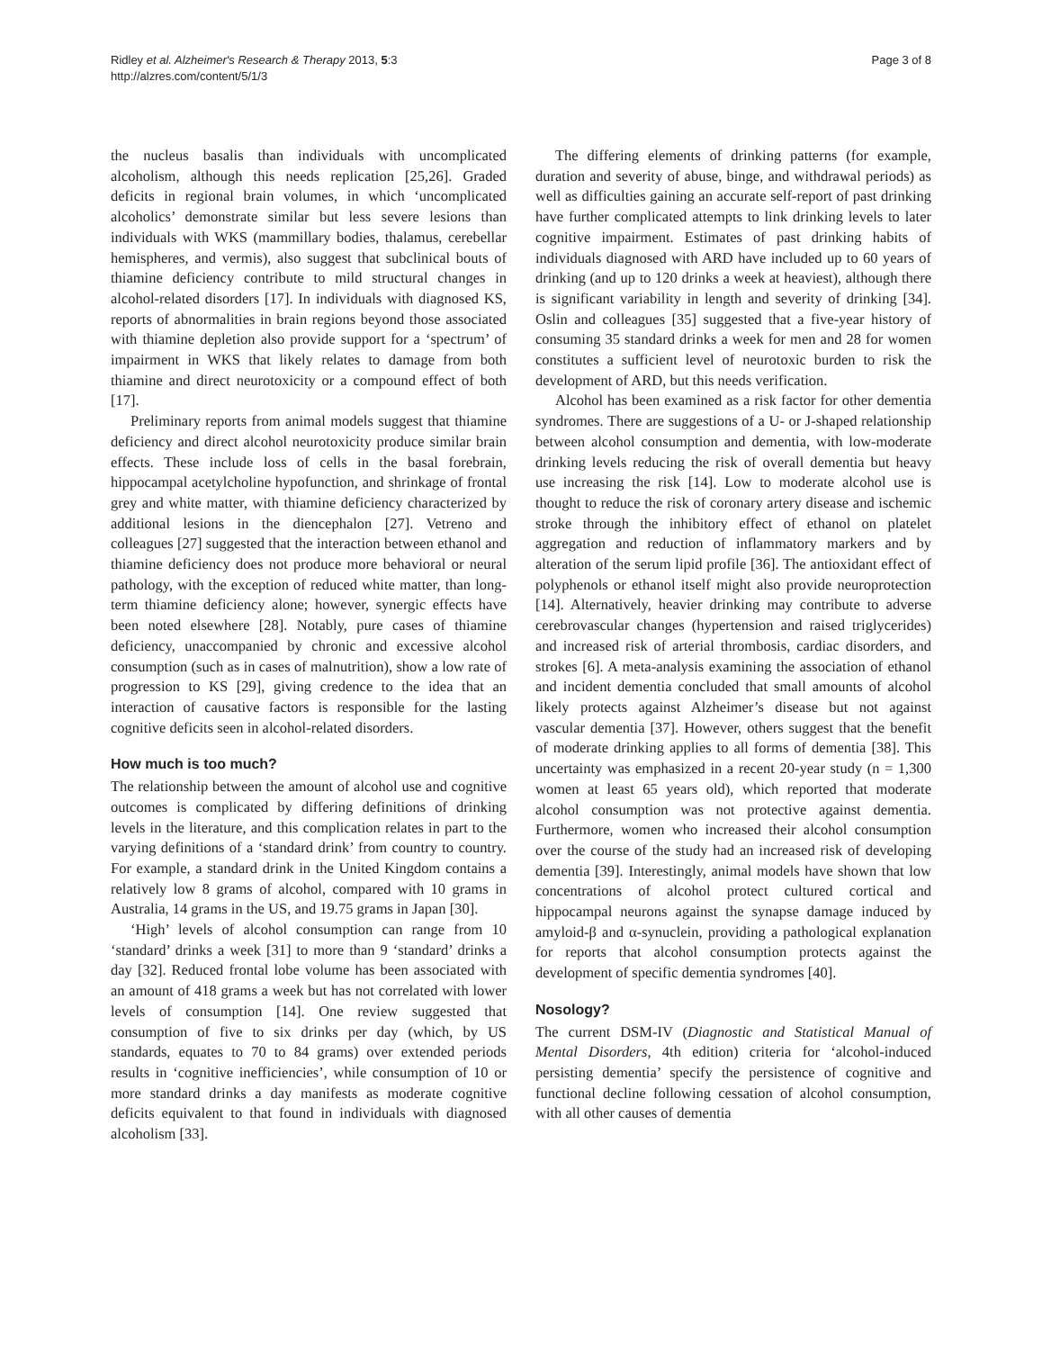Ridley et al. Alzheimer's Research & Therapy 2013, 5:3
http://alzres.com/content/5/1/3
Page 3 of 8
the nucleus basalis than individuals with uncomplicated alcoholism, although this needs replication [25,26]. Graded deficits in regional brain volumes, in which ‘uncomplicated alcoholics’ demonstrate similar but less severe lesions than individuals with WKS (mammillary bodies, thalamus, cerebellar hemispheres, and vermis), also suggest that subclinical bouts of thiamine deficiency contribute to mild structural changes in alcohol-related disorders [17]. In individuals with diagnosed KS, reports of abnormalities in brain regions beyond those associated with thiamine depletion also provide support for a ‘spectrum’ of impairment in WKS that likely relates to damage from both thiamine and direct neurotoxicity or a compound effect of both [17].
Preliminary reports from animal models suggest that thiamine deficiency and direct alcohol neurotoxicity produce similar brain effects. These include loss of cells in the basal forebrain, hippocampal acetylcholine hypofunction, and shrinkage of frontal grey and white matter, with thiamine deficiency characterized by additional lesions in the diencephalon [27]. Vetreno and colleagues [27] suggested that the interaction between ethanol and thiamine deficiency does not produce more behavioral or neural pathology, with the exception of reduced white matter, than long-term thiamine deficiency alone; however, synergic effects have been noted elsewhere [28]. Notably, pure cases of thiamine deficiency, unaccompanied by chronic and excessive alcohol consumption (such as in cases of malnutrition), show a low rate of progression to KS [29], giving credence to the idea that an interaction of causative factors is responsible for the lasting cognitive deficits seen in alcohol-related disorders.
How much is too much?
The relationship between the amount of alcohol use and cognitive outcomes is complicated by differing definitions of drinking levels in the literature, and this complication relates in part to the varying definitions of a ‘standard drink’ from country to country. For example, a standard drink in the United Kingdom contains a relatively low 8 grams of alcohol, compared with 10 grams in Australia, 14 grams in the US, and 19.75 grams in Japan [30].
‘High’ levels of alcohol consumption can range from 10 ‘standard’ drinks a week [31] to more than 9 ‘standard’ drinks a day [32]. Reduced frontal lobe volume has been associated with an amount of 418 grams a week but has not correlated with lower levels of consumption [14]. One review suggested that consumption of five to six drinks per day (which, by US standards, equates to 70 to 84 grams) over extended periods results in ‘cognitive inefficiencies’, while consumption of 10 or more standard drinks a day manifests as moderate cognitive deficits equivalent to that found in individuals with diagnosed alcoholism [33].
The differing elements of drinking patterns (for example, duration and severity of abuse, binge, and withdrawal periods) as well as difficulties gaining an accurate self-report of past drinking have further complicated attempts to link drinking levels to later cognitive impairment. Estimates of past drinking habits of individuals diagnosed with ARD have included up to 60 years of drinking (and up to 120 drinks a week at heaviest), although there is significant variability in length and severity of drinking [34]. Oslin and colleagues [35] suggested that a five-year history of consuming 35 standard drinks a week for men and 28 for women constitutes a sufficient level of neurotoxic burden to risk the development of ARD, but this needs verification.
Alcohol has been examined as a risk factor for other dementia syndromes. There are suggestions of a U- or J-shaped relationship between alcohol consumption and dementia, with low-moderate drinking levels reducing the risk of overall dementia but heavy use increasing the risk [14]. Low to moderate alcohol use is thought to reduce the risk of coronary artery disease and ischemic stroke through the inhibitory effect of ethanol on platelet aggregation and reduction of inflammatory markers and by alteration of the serum lipid profile [36]. The antioxidant effect of polyphenols or ethanol itself might also provide neuroprotection [14]. Alternatively, heavier drinking may contribute to adverse cerebrovascular changes (hypertension and raised triglycerides) and increased risk of arterial thrombosis, cardiac disorders, and strokes [6]. A meta-analysis examining the association of ethanol and incident dementia concluded that small amounts of alcohol likely protects against Alzheimer’s disease but not against vascular dementia [37]. However, others suggest that the benefit of moderate drinking applies to all forms of dementia [38]. This uncertainty was emphasized in a recent 20-year study (n = 1,300 women at least 65 years old), which reported that moderate alcohol consumption was not protective against dementia. Furthermore, women who increased their alcohol consumption over the course of the study had an increased risk of developing dementia [39]. Interestingly, animal models have shown that low concentrations of alcohol protect cultured cortical and hippocampal neurons against the synapse damage induced by amyloid-β and α-synuclein, providing a pathological explanation for reports that alcohol consumption protects against the development of specific dementia syndromes [40].
Nosology?
The current DSM-IV (Diagnostic and Statistical Manual of Mental Disorders, 4th edition) criteria for ‘alcohol-induced persisting dementia’ specify the persistence of cognitive and functional decline following cessation of alcohol consumption, with all other causes of dementia